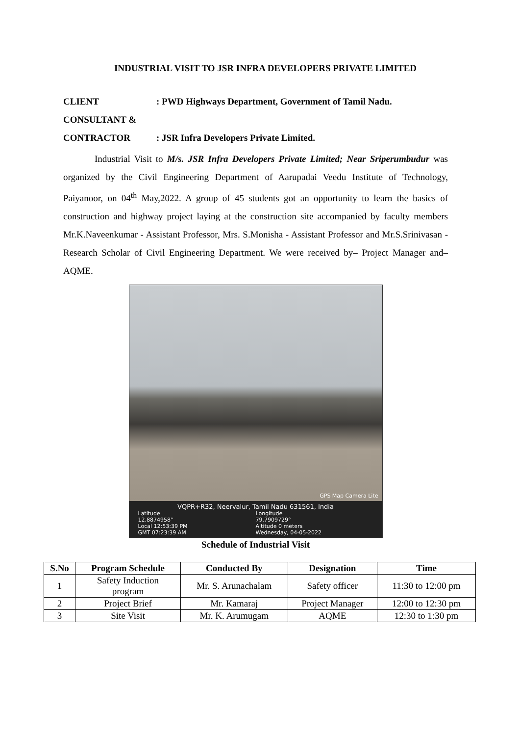INDUSTRIAL VISIT TO JSR INFRA DEVELOPERS PRIVATE LIMITED
CLIENT: PWD Highways Department, Government of Tamil Nadu.
CONSULTANT &
CONTRACTOR: JSR Infra Developers Private Limited.
Industrial Visit to M/s. JSR Infra Developers Private Limited; Near Sriperumbudur was organized by the Civil Engineering Department of Aarupadai Veedu Institute of Technology, Paiyanoor, on 04<sup>th</sup> May,2022. A group of 45 students got an opportunity to learn the basics of construction and highway project laying at the construction site accompanied by faculty members Mr.K.Naveenkumar - Assistant Professor, Mrs. S.Monisha - Assistant Professor and Mr.S.Srinivasan - Research Scholar of Civil Engineering Department. We were received by– Project Manager and– AQME.
GPS Map Camera Lite
VQPR+R32, Neervalur, Tamil Nadu 631561, India
Latitude
12.8874958°
Longitude
79.7909729°
Local 12:53:39 PM
GMT 07:23:39 AM
Altitude 0 meters
Wednesday, 04-05-2022
Schedule of Industrial Visit
| S.No | Program Schedule | Conducted By | Designation | Time |
| --- | --- | --- | --- | --- |
| 1 | Safety Induction program | Mr. S. Arunachalam | Safety officer | 11:30 to 12:00 pm |
| 2 | Project Brief | Mr. Kamaraj | Project Manager | 12:00 to 12:30 pm |
| 3 | Site Visit | Mr. K. Arumugam | AQME | 12:30 to 1:30 pm |